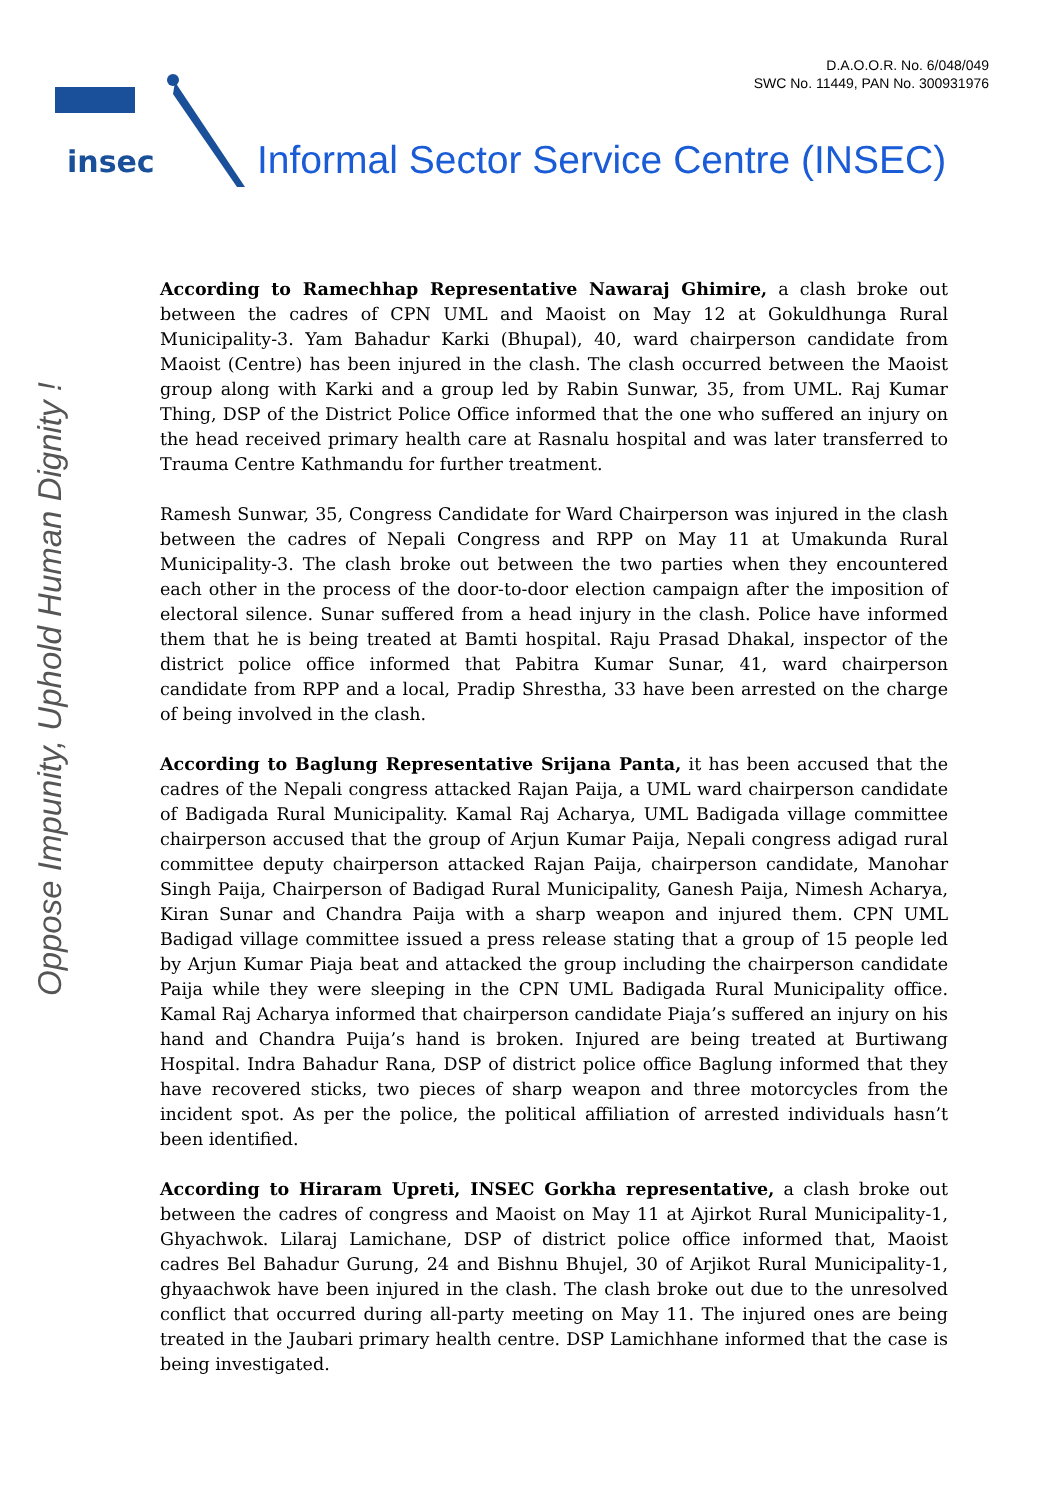D.A.O.O.R. No. 6/048/049
SWC No. 11449, PAN No. 300931976
insec
Informal Sector Service Centre (INSEC)
Oppose Impunity, Uphold Human Dignity !
According to Ramechhap Representative Nawaraj Ghimire, a clash broke out between the cadres of CPN UML and Maoist on May 12 at Gokuldhunga Rural Municipality-3. Yam Bahadur Karki (Bhupal), 40, ward chairperson candidate from Maoist (Centre) has been injured in the clash. The clash occurred between the Maoist group along with Karki and a group led by Rabin Sunwar, 35, from UML. Raj Kumar Thing, DSP of the District Police Office informed that the one who suffered an injury on the head received primary health care at Rasnalu hospital and was later transferred to Trauma Centre Kathmandu for further treatment.
Ramesh Sunwar, 35, Congress Candidate for Ward Chairperson was injured in the clash between the cadres of Nepali Congress and RPP on May 11 at Umakunda Rural Municipality-3. The clash broke out between the two parties when they encountered each other in the process of the door-to-door election campaign after the imposition of electoral silence. Sunar suffered from a head injury in the clash. Police have informed them that he is being treated at Bamti hospital. Raju Prasad Dhakal, inspector of the district police office informed that Pabitra Kumar Sunar, 41, ward chairperson candidate from RPP and a local, Pradip Shrestha, 33 have been arrested on the charge of being involved in the clash.
According to Baglung Representative Srijana Panta, it has been accused that the cadres of the Nepali congress attacked Rajan Paija, a UML ward chairperson candidate of Badigada Rural Municipality. Kamal Raj Acharya, UML Badigada village committee chairperson accused that the group of Arjun Kumar Paija, Nepali congress adigad rural committee deputy chairperson attacked Rajan Paija, chairperson candidate, Manohar Singh Paija, Chairperson of Badigad Rural Municipality, Ganesh Paija, Nimesh Acharya, Kiran Sunar and Chandra Paija with a sharp weapon and injured them. CPN UML Badigad village committee issued a press release stating that a group of 15 people led by Arjun Kumar Piaja beat and attacked the group including the chairperson candidate Paija while they were sleeping in the CPN UML Badigada Rural Municipality office. Kamal Raj Acharya informed that chairperson candidate Piaja’s suffered an injury on his hand and Chandra Puija’s hand is broken. Injured are being treated at Burtiwang Hospital. Indra Bahadur Rana, DSP of district police office Baglung informed that they have recovered sticks, two pieces of sharp weapon and three motorcycles from the incident spot. As per the police, the political affiliation of arrested individuals hasn’t been identified.
According to Hiraram Upreti, INSEC Gorkha representative, a clash broke out between the cadres of congress and Maoist on May 11 at Ajirkot Rural Municipality-1, Ghyachwok. Lilaraj Lamichane, DSP of district police office informed that, Maoist cadres Bel Bahadur Gurung, 24 and Bishnu Bhujel, 30 of Arjikot Rural Municipality-1, ghyaachwok have been injured in the clash. The clash broke out due to the unresolved conflict that occurred during all-party meeting on May 11. The injured ones are being treated in the Jaubari primary health centre. DSP Lamichhane informed that the case is being investigated.